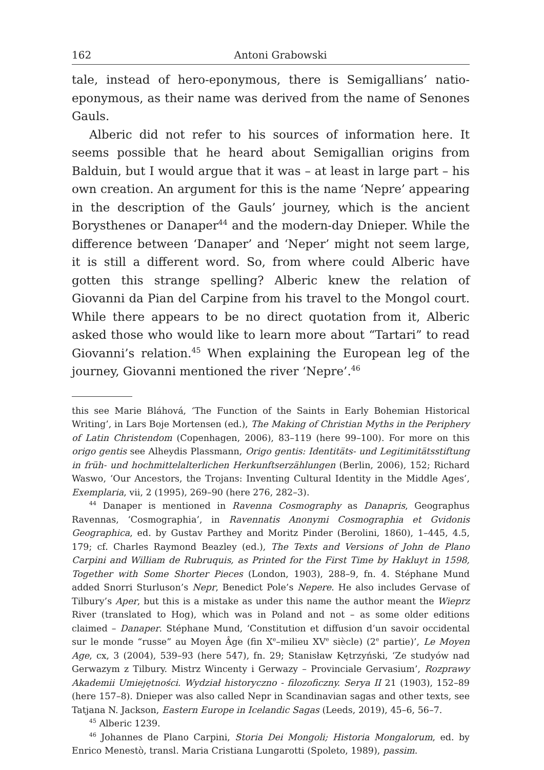162 Antoni Grabowski
tale, instead of hero-eponymous, there is Semigallians’ natio-eponymous, as their name was derived from the name of Senones Gauls.
Alberic did not refer to his sources of information here. It seems possible that he heard about Semigallian origins from Balduin, but I would argue that it was – at least in large part – his own creation. An argument for this is the name ‘Nepre’ appearing in the description of the Gauls’ journey, which is the ancient Borysthenes or Danaper<sup>44</sup> and the modern-day Dnieper. While the difference between ‘Danaper’ and ‘Neper’ might not seem large, it is still a different word. So, from where could Alberic have gotten this strange spelling? Alberic knew the relation of Giovanni da Pian del Carpine from his travel to the Mongol court. While there appears to be no direct quotation from it, Alberic asked those who would like to learn more about “Tartari” to read Giovanni’s relation.<sup>45</sup> When explaining the European leg of the journey, Giovanni mentioned the river ‘Nepre’.<sup>46</sup>
this see Marie Bláhová, ‘The Function of the Saints in Early Bohemian Historical Writing’, in Lars Boje Mortensen (ed.), The Making of Christian Myths in the Periphery of Latin Christendom (Copenhagen, 2006), 83–119 (here 99–100). For more on this origo gentis see Alheydis Plassmann, Origo gentis: Identitäts- und Legitimitätsstiftung in früh- und hochmittelalterlichen Herkunftserzählungen (Berlin, 2006), 152; Richard Waswo, ‘Our Ancestors, the Trojans: Inventing Cultural Identity in the Middle Ages’, Exemplaria, vii, 2 (1995), 269–90 (here 276, 282–3).
<sup>44</sup> Danaper is mentioned in Ravenna Cosmography as Danapris, Geographus Ravennas, ‘Cosmographia’, in Ravennatis Anonymi Cosmographia et Gvidonis Geographica, ed. by Gustav Parthey and Moritz Pinder (Berolini, 1860), 1–445, 4.5, 179; cf. Charles Raymond Beazley (ed.), The Texts and Versions of John de Plano Carpini and William de Rubruquis, as Printed for the First Time by Hakluyt in 1598, Together with Some Shorter Pieces (London, 1903), 288–9, fn. 4. Stéphane Mund added Snorri Sturluson’s Nepr, Benedict Pole’s Nepere. He also includes Gervase of Tilbury’s Aper, but this is a mistake as under this name the author meant the Wieprz River (translated to Hog), which was in Poland and not – as some older editions claimed – Danaper. Stéphane Mund, ‘Constitution et diffusion d’un savoir occidental sur le monde “russe” au Moyen Âge (fin X<sup>e</sup>–milieu XV<sup>e</sup> siècle) (2<sup>e</sup> partie)’, Le Moyen Age, cx, 3 (2004), 539–93 (here 547), fn. 29; Stanisław Kętrzyński, ‘Ze studyów nad Gerwazym z Tilbury. Mistrz Wincenty i Gerwazy – Provinciale Gervasium’, Rozprawy Akademii Umiejętności. Wydział historyczno - filozoficzny. Serya II 21 (1903), 152–89 (here 157–8). Dnieper was also called Nepr in Scandinavian sagas and other texts, see Tatjana N. Jackson, Eastern Europe in Icelandic Sagas (Leeds, 2019), 45–6, 56–7.
<sup>45</sup> Alberic 1239.
<sup>46</sup> Johannes de Plano Carpini, Storia Dei Mongoli; Historia Mongalorum, ed. by Enrico Menestò, transl. Maria Cristiana Lungarotti (Spoleto, 1989), passim.